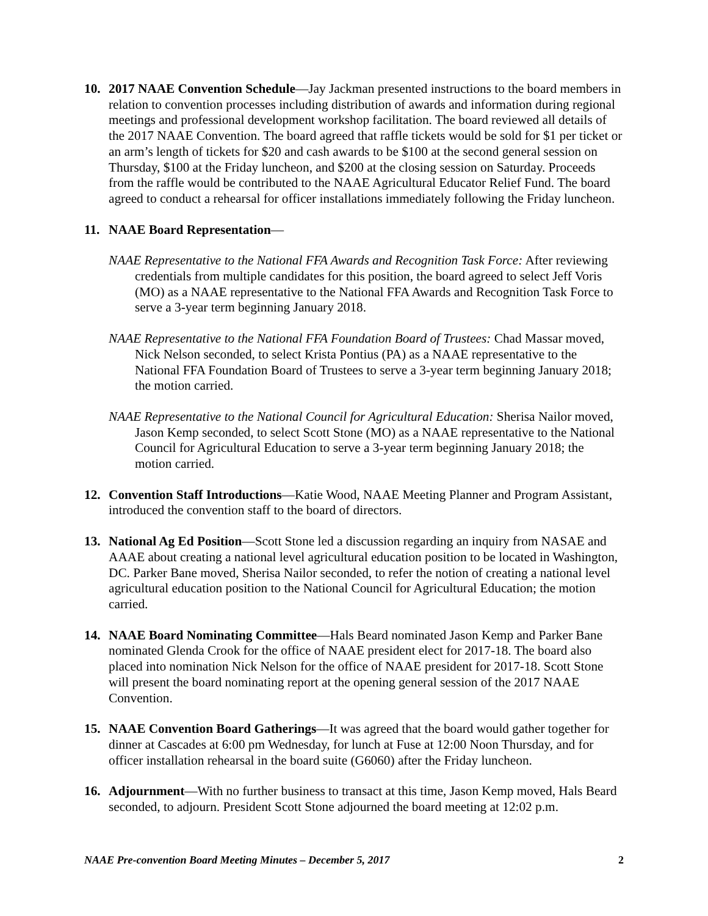10. 2017 NAAE Convention Schedule—Jay Jackman presented instructions to the board members in relation to convention processes including distribution of awards and information during regional meetings and professional development workshop facilitation. The board reviewed all details of the 2017 NAAE Convention. The board agreed that raffle tickets would be sold for $1 per ticket or an arm’s length of tickets for $20 and cash awards to be $100 at the second general session on Thursday, $100 at the Friday luncheon, and $200 at the closing session on Saturday. Proceeds from the raffle would be contributed to the NAAE Agricultural Educator Relief Fund. The board agreed to conduct a rehearsal for officer installations immediately following the Friday luncheon.
11. NAAE Board Representation—
NAAE Representative to the National FFA Awards and Recognition Task Force: After reviewing credentials from multiple candidates for this position, the board agreed to select Jeff Voris (MO) as a NAAE representative to the National FFA Awards and Recognition Task Force to serve a 3-year term beginning January 2018.
NAAE Representative to the National FFA Foundation Board of Trustees: Chad Massar moved, Nick Nelson seconded, to select Krista Pontius (PA) as a NAAE representative to the National FFA Foundation Board of Trustees to serve a 3-year term beginning January 2018; the motion carried.
NAAE Representative to the National Council for Agricultural Education: Sherisa Nailor moved, Jason Kemp seconded, to select Scott Stone (MO) as a NAAE representative to the National Council for Agricultural Education to serve a 3-year term beginning January 2018; the motion carried.
12. Convention Staff Introductions—Katie Wood, NAAE Meeting Planner and Program Assistant, introduced the convention staff to the board of directors.
13. National Ag Ed Position—Scott Stone led a discussion regarding an inquiry from NASAE and AAAE about creating a national level agricultural education position to be located in Washington, DC. Parker Bane moved, Sherisa Nailor seconded, to refer the notion of creating a national level agricultural education position to the National Council for Agricultural Education; the motion carried.
14. NAAE Board Nominating Committee—Hals Beard nominated Jason Kemp and Parker Bane nominated Glenda Crook for the office of NAAE president elect for 2017-18. The board also placed into nomination Nick Nelson for the office of NAAE president for 2017-18. Scott Stone will present the board nominating report at the opening general session of the 2017 NAAE Convention.
15. NAAE Convention Board Gatherings—It was agreed that the board would gather together for dinner at Cascades at 6:00 pm Wednesday, for lunch at Fuse at 12:00 Noon Thursday, and for officer installation rehearsal in the board suite (G6060) after the Friday luncheon.
16. Adjournment—With no further business to transact at this time, Jason Kemp moved, Hals Beard seconded, to adjourn. President Scott Stone adjourned the board meeting at 12:02 p.m.
NAAE Pre-convention Board Meeting Minutes – December 5, 2017 2